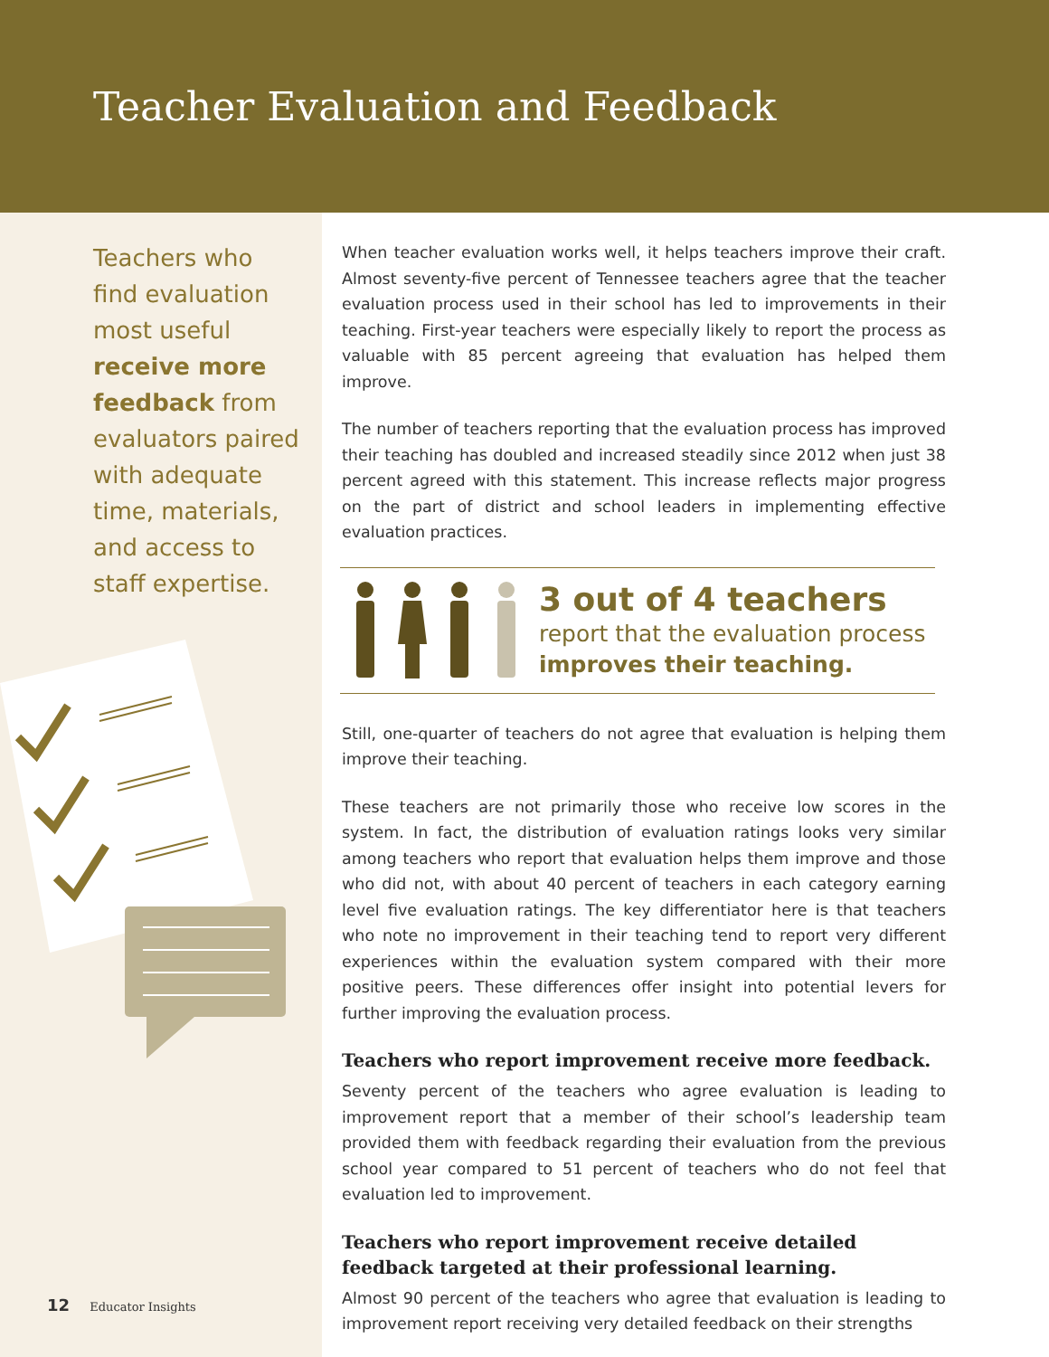Teacher Evaluation and Feedback
Teachers who find evaluation most useful receive more feedback from evaluators paired with adequate time, materials, and access to staff expertise.
When teacher evaluation works well, it helps teachers improve their craft. Almost seventy-five percent of Tennessee teachers agree that the teacher evaluation process used in their school has led to improvements in their teaching. First-year teachers were especially likely to report the process as valuable with 85 percent agreeing that evaluation has helped them improve.
The number of teachers reporting that the evaluation process has improved their teaching has doubled and increased steadily since 2012 when just 38 percent agreed with this statement. This increase reflects major progress on the part of district and school leaders in implementing effective evaluation practices.
3 out of 4 teachers
report that the evaluation process
improves their teaching.
Still, one-quarter of teachers do not agree that evaluation is helping them improve their teaching.
These teachers are not primarily those who receive low scores in the system. In fact, the distribution of evaluation ratings looks very similar among teachers who report that evaluation helps them improve and those who did not, with about 40 percent of teachers in each category earning level five evaluation ratings. The key differentiator here is that teachers who note no improvement in their teaching tend to report very different experiences within the evaluation system compared with their more positive peers. These differences offer insight into potential levers for further improving the evaluation process.
Teachers who report improvement receive more feedback.
Seventy percent of the teachers who agree evaluation is leading to improvement report that a member of their school’s leadership team provided them with feedback regarding their evaluation from the previous school year compared to 51 percent of teachers who do not feel that evaluation led to improvement.
Teachers who report improvement receive detailed
feedback targeted at their professional learning.
Almost 90 percent of the teachers who agree that evaluation is leading to improvement report receiving very detailed feedback on their strengths
12 Educator Insights